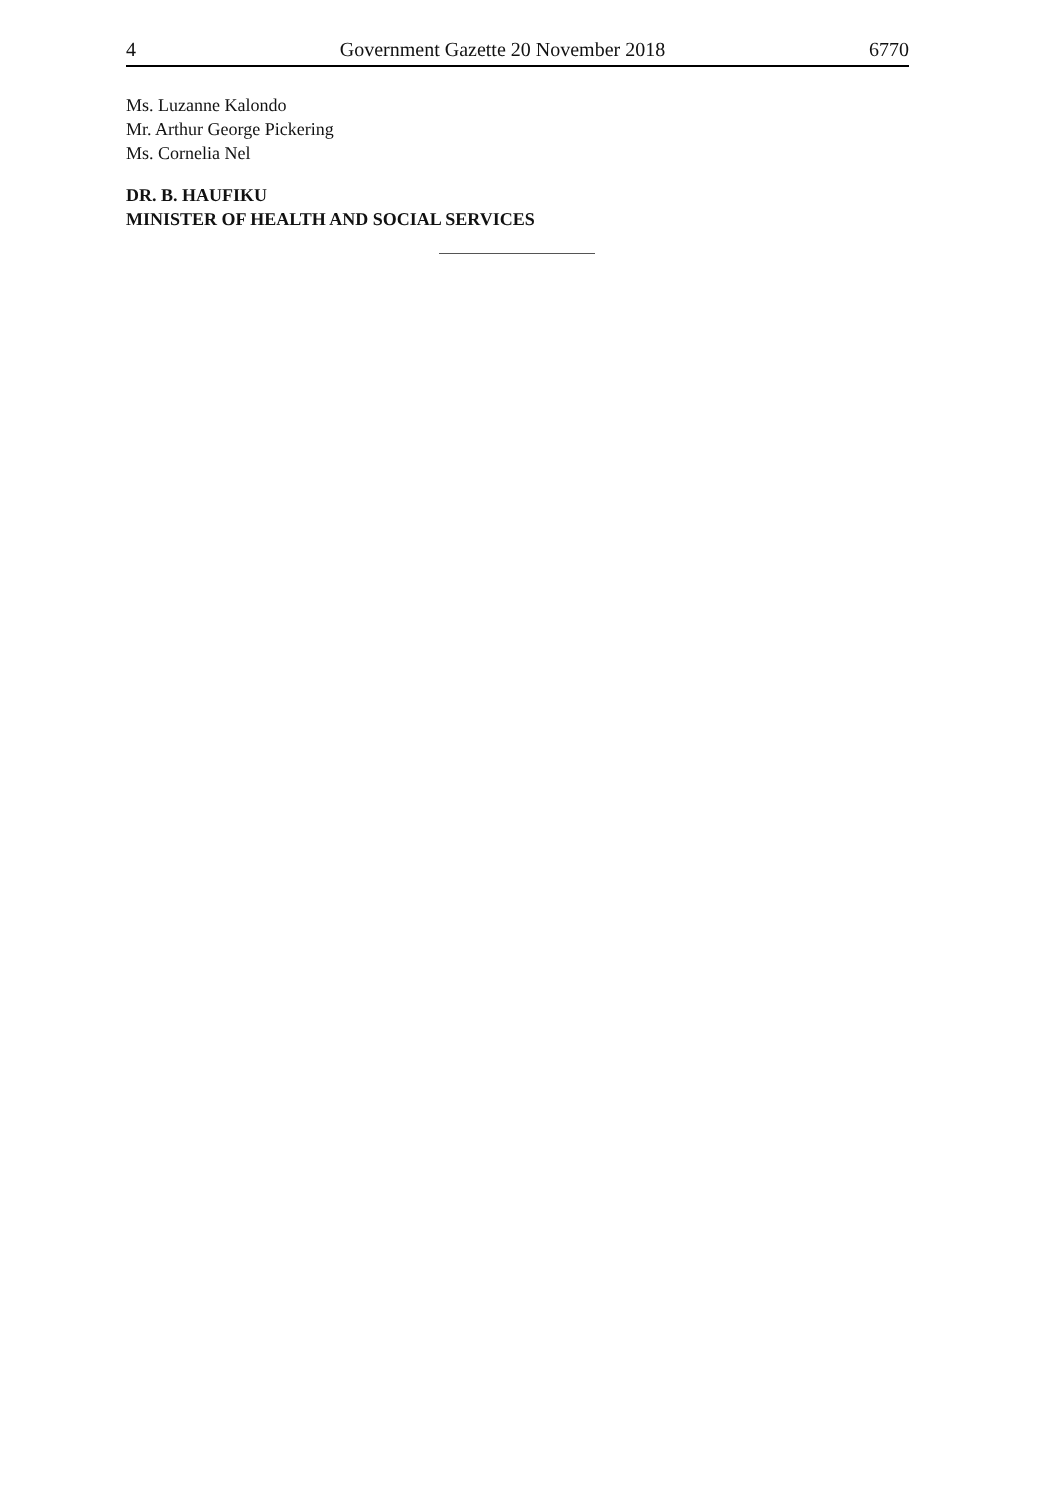4 Government Gazette 20 November 2018 6770
Ms. Luzanne Kalondo
Mr. Arthur George Pickering
Ms. Cornelia Nel
DR. B. HAUFIKU
MINISTER OF HEALTH AND SOCIAL SERVICES